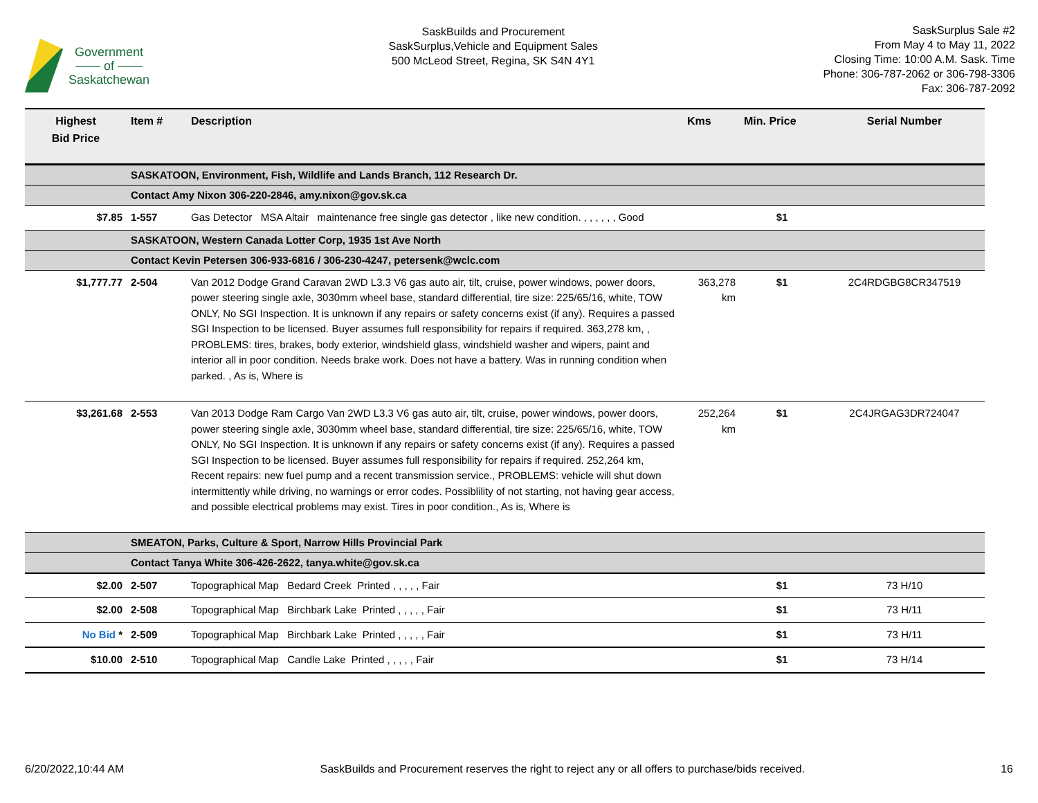Government
—— of ——
Saskatchewan
SaskBuilds and Procurement
SaskSurplus,Vehicle and Equipment Sales
500 McLeod Street, Regina, SK S4N 4Y1
SaskSurplus Sale #2
From May 4 to May 11, 2022
Closing Time: 10:00 A.M. Sask. Time
Phone: 306-787-2062 or 306-798-3306
Fax: 306-787-2092
| Highest Bid Price | Item # | Description | Kms | Min. Price | Serial Number |
| --- | --- | --- | --- | --- | --- |
| | SASKATOON, Environment, Fish, Wildlife and Lands Branch, 112 Research Dr. | | | | |
| | Contact Amy Nixon 306-220-2846, amy.nixon@gov.sk.ca | | | | |
| $7.85 | 1-557 | Gas Detector MSA Altair maintenance free single gas detector , like new condition. , , , , , , Good | | $1 | |
| | SASKATOON, Western Canada Lotter Corp, 1935 1st Ave North | | | | |
| | Contact Kevin Petersen 306-933-6816 / 306-230-4247, petersenk@wclc.com | | | | |
| $1,777.77 | 2-504 | Van 2012 Dodge Grand Caravan 2WD L3.3 V6 gas auto air, tilt, cruise, power windows, power doors, power steering single axle, 3030mm wheel base, standard differential, tire size: 225/65/16, white, TOW ONLY, No SGI Inspection. It is unknown if any repairs or safety concerns exist (if any). Requires a passed SGI Inspection to be licensed. Buyer assumes full responsibility for repairs if required. 363,278 km, , PROBLEMS: tires, brakes, body exterior, windshield glass, windshield washer and wipers, paint and interior all in poor condition. Needs brake work. Does not have a battery. Was in running condition when parked. , As is, Where is | 363,278 km | $1 | 2C4RDGBG8CR347519 |
| $3,261.68 | 2-553 | Van 2013 Dodge Ram Cargo Van 2WD L3.3 V6 gas auto air, tilt, cruise, power windows, power doors, power steering single axle, 3030mm wheel base, standard differential, tire size: 225/65/16, white, TOW ONLY, No SGI Inspection. It is unknown if any repairs or safety concerns exist (if any). Requires a passed SGI Inspection to be licensed. Buyer assumes full responsibility for repairs if required. 252,264 km, Recent repairs: new fuel pump and a recent transmission service., PROBLEMS: vehicle will shut down intermittently while driving, no warnings or error codes. Possiblility of not starting, not having gear access, and possible electrical problems may exist. Tires in poor condition., As is, Where is | 252,264 km | $1 | 2C4JRGAG3DR724047 |
| | SMEATON, Parks, Culture & Sport, Narrow Hills Provincial Park | | | | |
| | Contact Tanya White 306-426-2622, tanya.white@gov.sk.ca | | | | |
| $2.00 | 2-507 | Topographical Map Bedard Creek Printed , , , , , Fair | | $1 | 73 H/10 |
| $2.00 | 2-508 | Topographical Map Birchbark Lake Printed , , , , , Fair | | $1 | 73 H/11 |
| No Bid * | 2-509 | Topographical Map Birchbark Lake Printed , , , , , Fair | | $1 | 73 H/11 |
| $10.00 | 2-510 | Topographical Map Candle Lake Printed , , , , , Fair | | $1 | 73 H/14 |
6/20/2022,10:44 AM SaskBuilds and Procurement reserves the right to reject any or all offers to purchase/bids received. 16